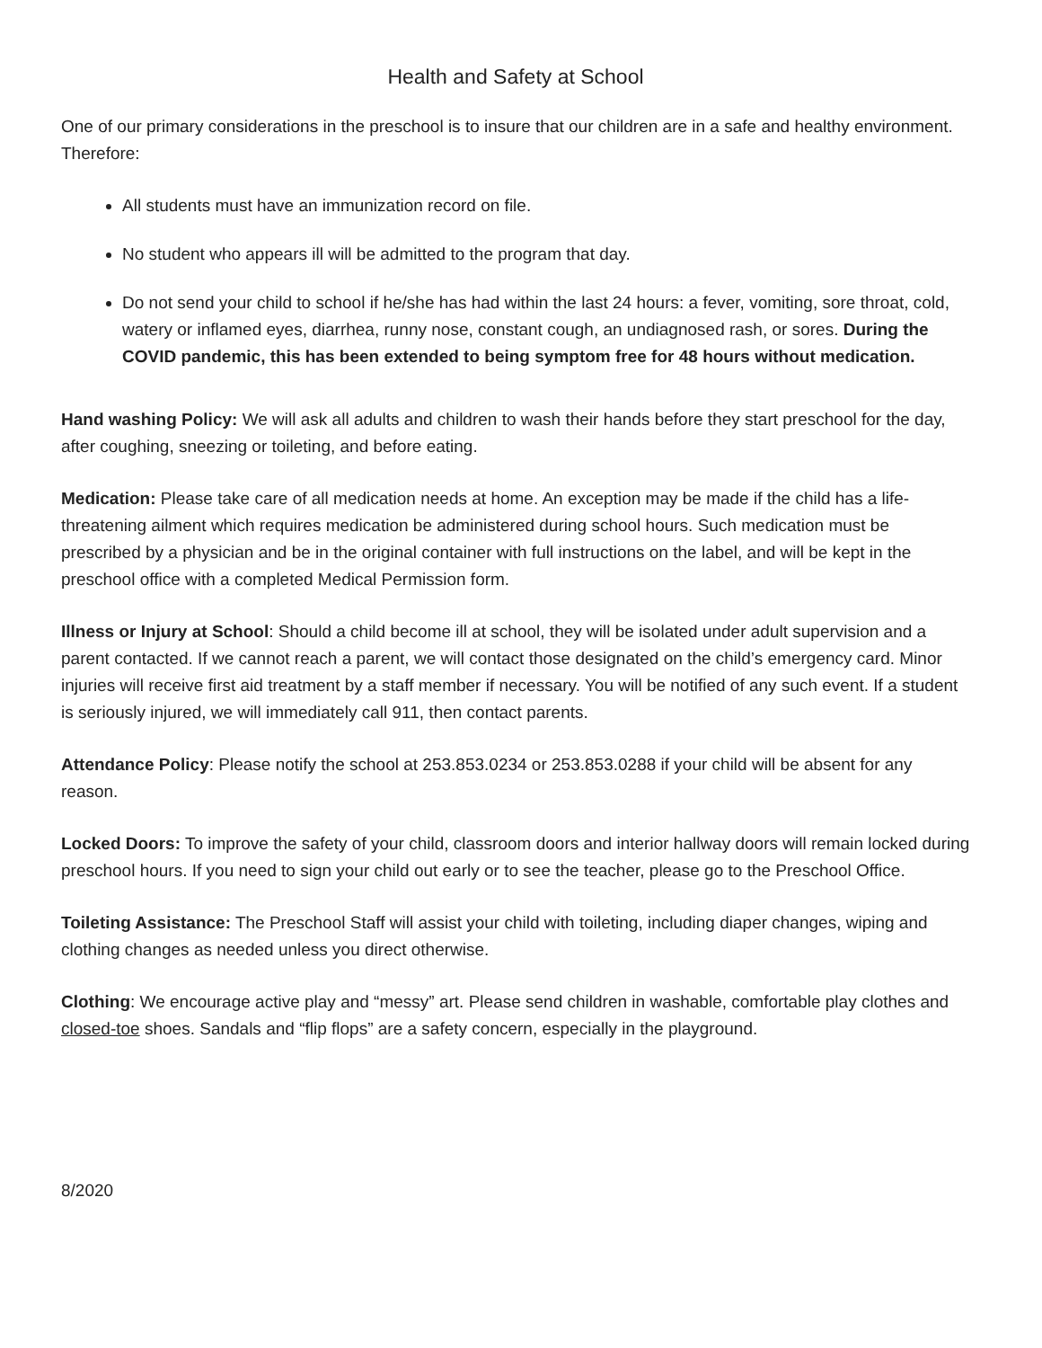Health and Safety at School
One of our primary considerations in the preschool is to insure that our children are in a safe and healthy environment. Therefore:
All students must have an immunization record on file.
No student who appears ill will be admitted to the program that day.
Do not send your child to school if he/she has had within the last 24 hours: a fever, vomiting, sore throat, cold, watery or inflamed eyes, diarrhea, runny nose, constant cough, an undiagnosed rash, or sores. During the COVID pandemic, this has been extended to being symptom free for 48 hours without medication.
Hand washing Policy: We will ask all adults and children to wash their hands before they start preschool for the day, after coughing, sneezing or toileting, and before eating.
Medication: Please take care of all medication needs at home. An exception may be made if the child has a life-threatening ailment which requires medication be administered during school hours. Such medication must be prescribed by a physician and be in the original container with full instructions on the label, and will be kept in the preschool office with a completed Medical Permission form.
Illness or Injury at School: Should a child become ill at school, they will be isolated under adult supervision and a parent contacted. If we cannot reach a parent, we will contact those designated on the child’s emergency card. Minor injuries will receive first aid treatment by a staff member if necessary. You will be notified of any such event. If a student is seriously injured, we will immediately call 911, then contact parents.
Attendance Policy: Please notify the school at 253.853.0234 or 253.853.0288 if your child will be absent for any reason.
Locked Doors: To improve the safety of your child, classroom doors and interior hallway doors will remain locked during preschool hours. If you need to sign your child out early or to see the teacher, please go to the Preschool Office.
Toileting Assistance: The Preschool Staff will assist your child with toileting, including diaper changes, wiping and clothing changes as needed unless you direct otherwise.
Clothing: We encourage active play and “messy” art. Please send children in washable, comfortable play clothes and closed-toe shoes. Sandals and “flip flops” are a safety concern, especially in the playground.
8/2020